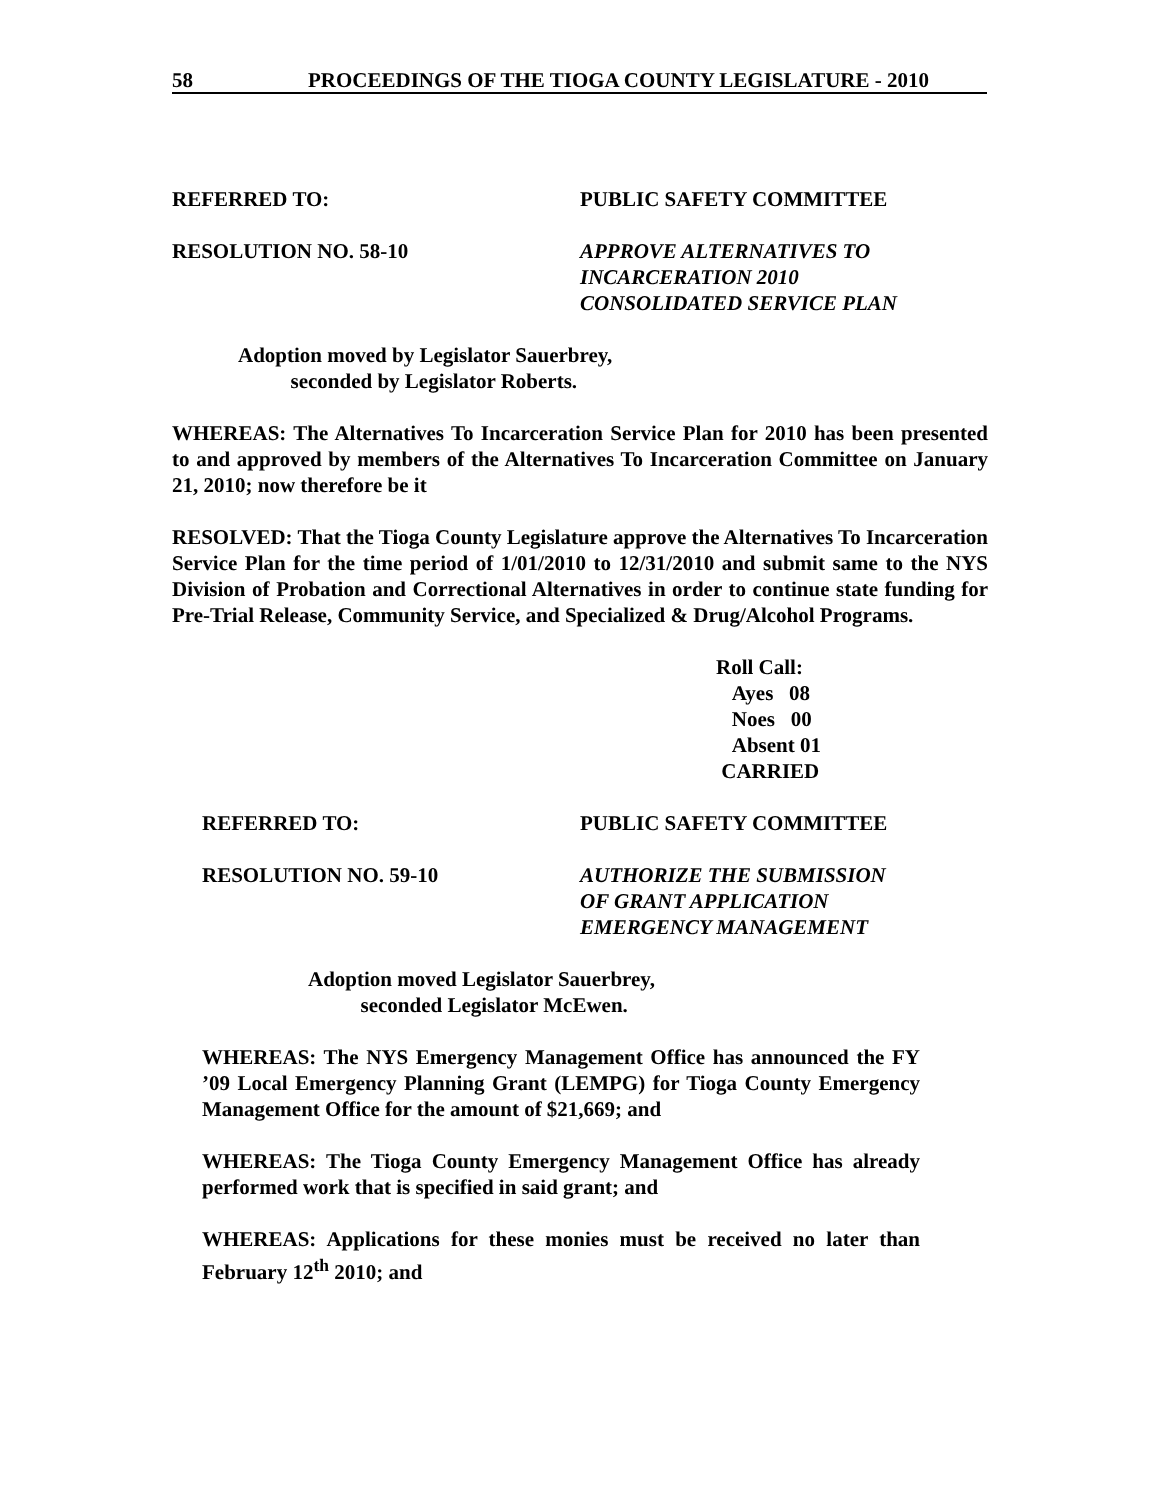58 PROCEEDINGS OF THE TIOGA COUNTY LEGISLATURE - 2010
REFERRED TO: PUBLIC SAFETY COMMITTEE
RESOLUTION NO. 58-10 APPROVE ALTERNATIVES TO
INCARCERATION 2010
CONSOLIDATED SERVICE PLAN
Adoption moved by Legislator Sauerbrey,
seconded by Legislator Roberts.
WHEREAS: The Alternatives To Incarceration Service Plan for 2010 has been presented to and approved by members of the Alternatives To Incarceration Committee on January 21, 2010; now therefore be it
RESOLVED: That the Tioga County Legislature approve the Alternatives To Incarceration Service Plan for the time period of 1/01/2010 to 12/31/2010 and submit same to the NYS Division of Probation and Correctional Alternatives in order to continue state funding for Pre-Trial Release, Community Service, and Specialized & Drug/Alcohol Programs.
Roll Call:
Ayes 08
Noes 00
Absent 01
CARRIED
REFERRED TO: PUBLIC SAFETY COMMITTEE
RESOLUTION NO. 59-10 AUTHORIZE THE SUBMISSION
OF GRANT APPLICATION
EMERGENCY MANAGEMENT
Adoption moved Legislator Sauerbrey,
seconded Legislator McEwen.
WHEREAS: The NYS Emergency Management Office has announced the FY ’09 Local Emergency Planning Grant (LEMPG) for Tioga County Emergency Management Office for the amount of $21,669; and
WHEREAS: The Tioga County Emergency Management Office has already performed work that is specified in said grant; and
WHEREAS: Applications for these monies must be received no later than February 12<sup>th</sup> 2010; and